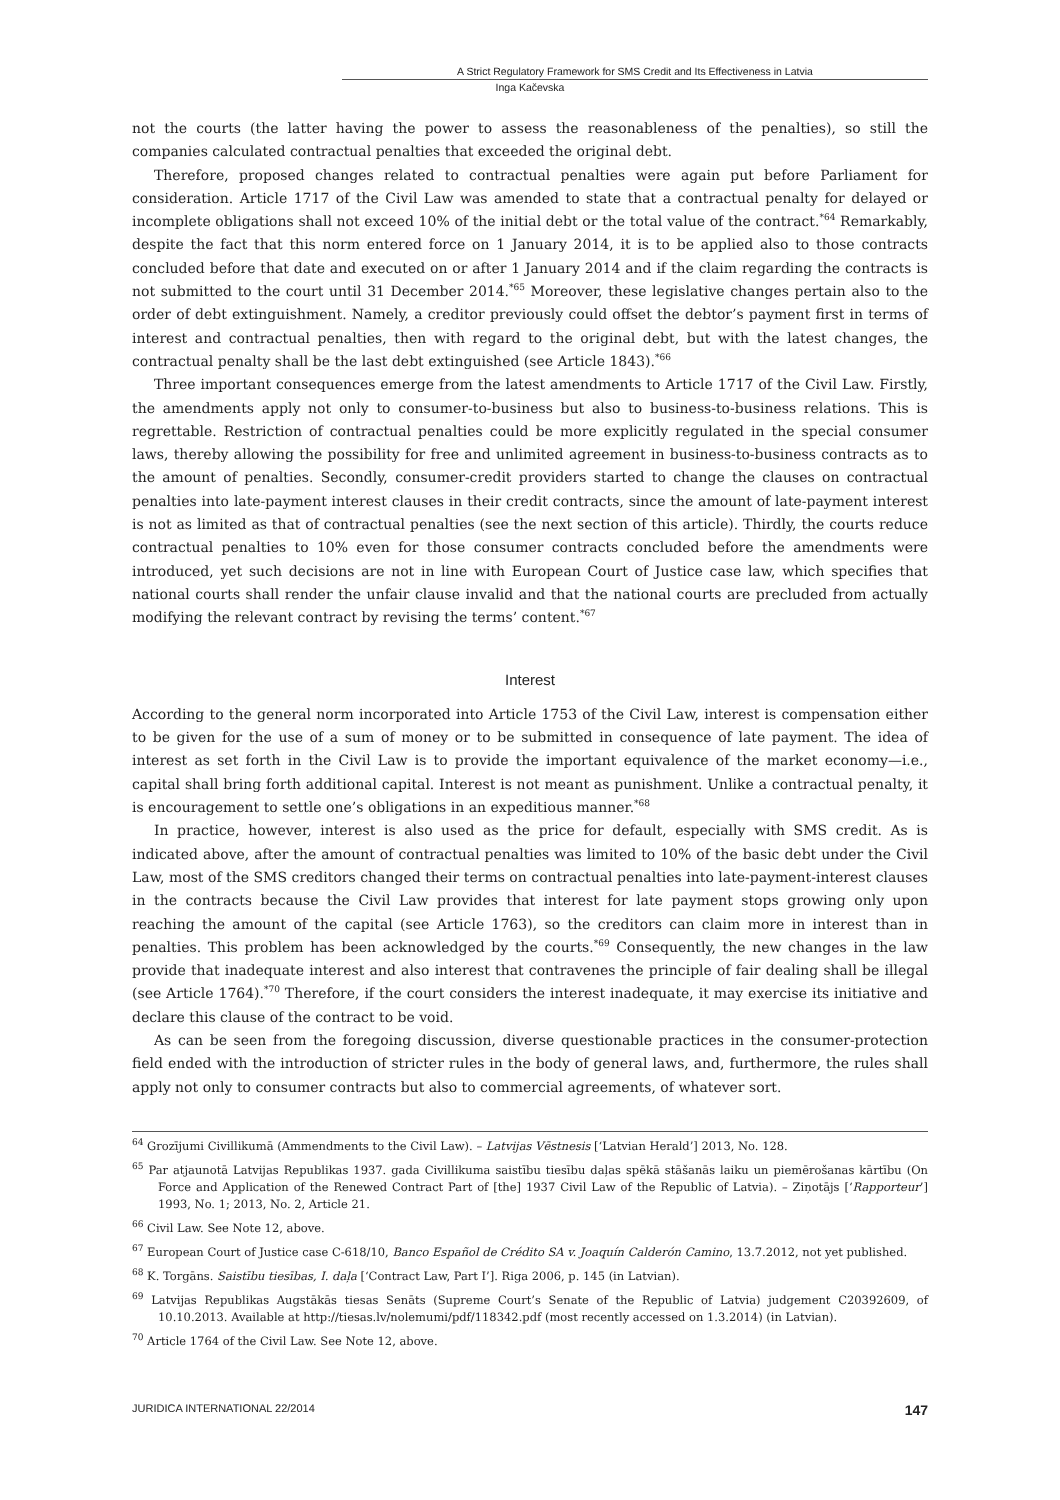A Strict Regulatory Framework for SMS Credit and Its Effectiveness in Latvia
Inga Kačevska
not the courts (the latter having the power to assess the reasonableness of the penalties), so still the companies calculated contractual penalties that exceeded the original debt.
Therefore, proposed changes related to contractual penalties were again put before Parliament for consideration. Article 1717 of the Civil Law was amended to state that a contractual penalty for delayed or incomplete obligations shall not exceed 10% of the initial debt or the total value of the contract.<sup>*64</sup> Remarkably, despite the fact that this norm entered force on 1 January 2014, it is to be applied also to those contracts concluded before that date and executed on or after 1 January 2014 and if the claim regarding the contracts is not submitted to the court until 31 December 2014.<sup>*65</sup> Moreover, these legislative changes pertain also to the order of debt extinguishment. Namely, a creditor previously could offset the debtor’s payment first in terms of interest and contractual penalties, then with regard to the original debt, but with the latest changes, the contractual penalty shall be the last debt extinguished (see Article 1843).<sup>*66</sup>
Three important consequences emerge from the latest amendments to Article 1717 of the Civil Law. Firstly, the amendments apply not only to consumer-to-business but also to business-to-business relations. This is regrettable. Restriction of contractual penalties could be more explicitly regulated in the special consumer laws, thereby allowing the possibility for free and unlimited agreement in business-to-business contracts as to the amount of penalties. Secondly, consumer-credit providers started to change the clauses on contractual penalties into late-payment interest clauses in their credit contracts, since the amount of late-payment interest is not as limited as that of contractual penalties (see the next section of this article). Thirdly, the courts reduce contractual penalties to 10% even for those consumer contracts concluded before the amendments were introduced, yet such decisions are not in line with European Court of Justice case law, which specifies that national courts shall render the unfair clause invalid and that the national courts are precluded from actually modifying the relevant contract by revising the terms’ content.<sup>*67</sup>
Interest
According to the general norm incorporated into Article 1753 of the Civil Law, interest is compensation either to be given for the use of a sum of money or to be submitted in consequence of late payment. The idea of interest as set forth in the Civil Law is to provide the important equivalence of the market economy—i.e., capital shall bring forth additional capital. Interest is not meant as punishment. Unlike a contractual penalty, it is encouragement to settle one’s obligations in an expeditious manner.<sup>*68</sup>
In practice, however, interest is also used as the price for default, especially with SMS credit. As is indicated above, after the amount of contractual penalties was limited to 10% of the basic debt under the Civil Law, most of the SMS creditors changed their terms on contractual penalties into late-payment-interest clauses in the contracts because the Civil Law provides that interest for late payment stops growing only upon reaching the amount of the capital (see Article 1763), so the creditors can claim more in interest than in penalties. This problem has been acknowledged by the courts.<sup>*69</sup> Consequently, the new changes in the law provide that inadequate interest and also interest that contravenes the principle of fair dealing shall be illegal (see Article 1764).<sup>*70</sup> Therefore, if the court considers the interest inadequate, it may exercise its initiative and declare this clause of the contract to be void.
As can be seen from the foregoing discussion, diverse questionable practices in the consumer-protection field ended with the introduction of stricter rules in the body of general laws, and, furthermore, the rules shall apply not only to consumer contracts but also to commercial agreements, of whatever sort.
<sup>64</sup> Grozījumi Civillikumā (Ammendments to the Civil Law). – Latvijas Vēstnesis [‘Latvian Herald’] 2013, No. 128.
<sup>65</sup> Par atjaunotā Latvijas Republikas 1937. gada Civillikuma saistību tiesību daļas spēkā stāšanās laiku un piemērošanas kārtību (On Force and Application of the Renewed Contract Part of [the] 1937 Civil Law of the Republic of Latvia). – Ziņotājs [‘Rapporteur’] 1993, No. 1; 2013, No. 2, Article 21.
<sup>66</sup> Civil Law. See Note 12, above.
<sup>67</sup> European Court of Justice case C-618/10, Banco Español de Crédito SA v. Joaquín Calderón Camino, 13.7.2012, not yet published.
<sup>68</sup> K. Torgāns. Saistību tiesības, I. daļa [‘Contract Law, Part I’]. Riga 2006, p. 145 (in Latvian).
<sup>69</sup> Latvijas Republikas Augstākās tiesas Senāts (Supreme Court’s Senate of the Republic of Latvia) judgement C20392609, of 10.10.2013. Available at http://tiesas.lv/nolemumi/pdf/118342.pdf (most recently accessed on 1.3.2014) (in Latvian).
<sup>70</sup> Article 1764 of the Civil Law. See Note 12, above.
JURIDICA INTERNATIONAL 22/2014 147